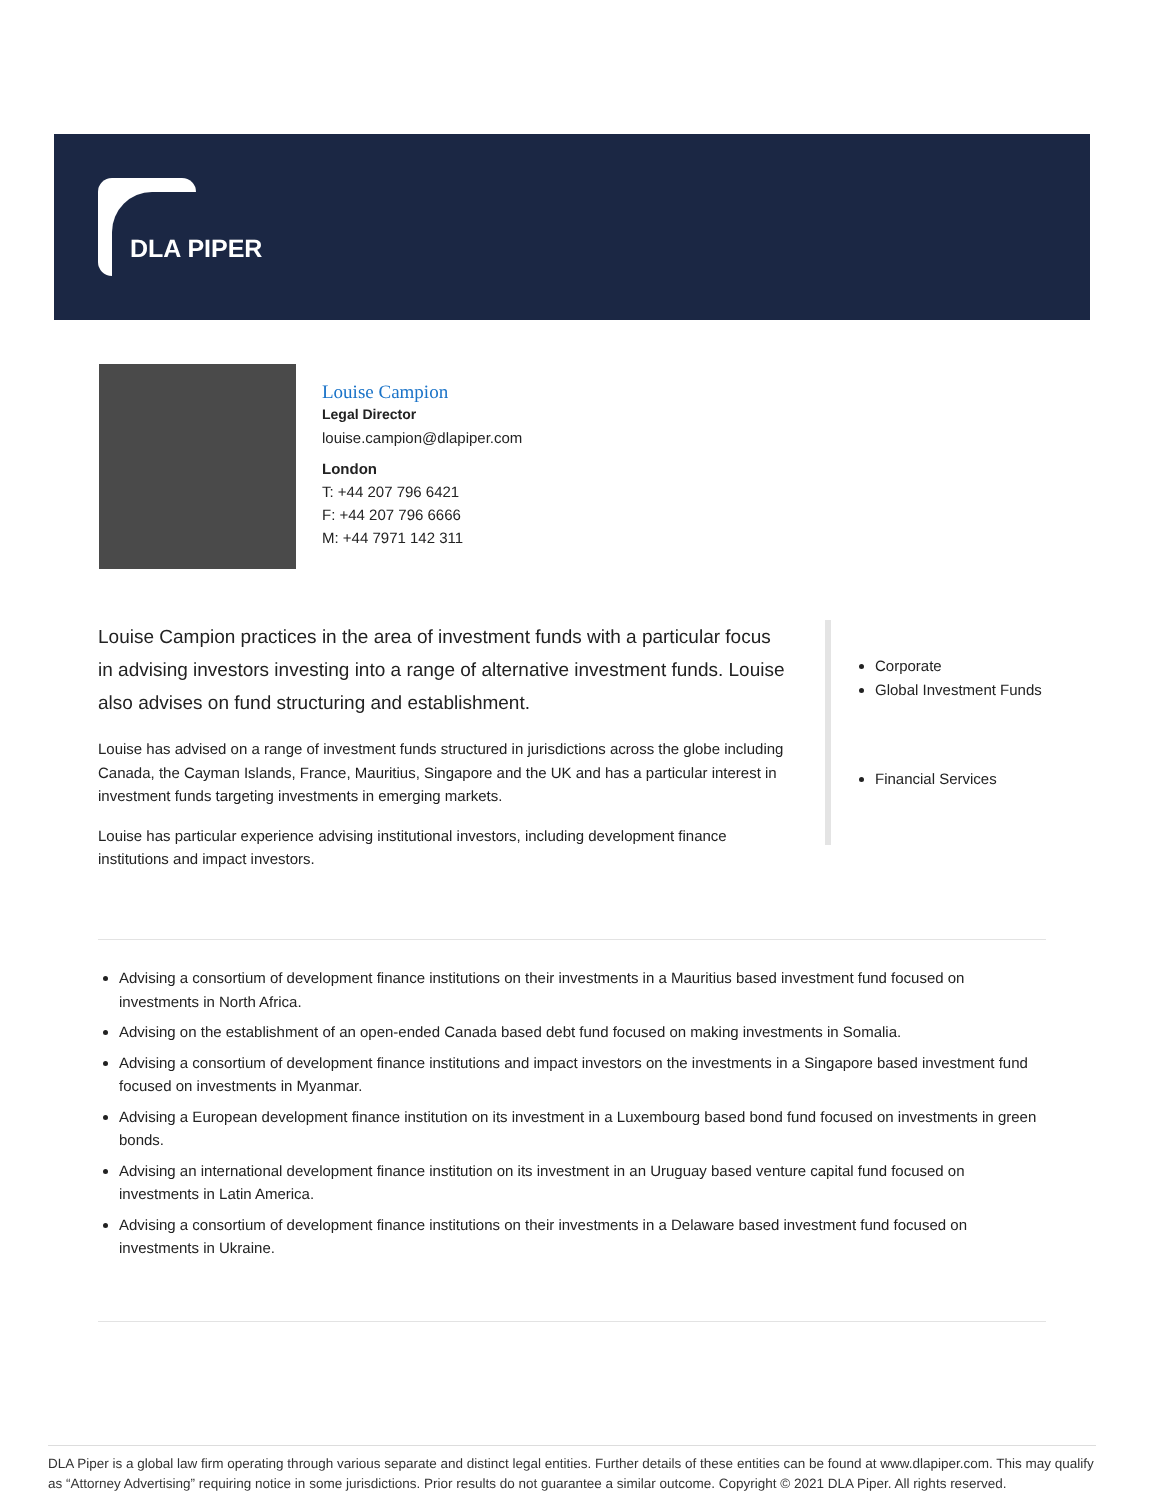DLA PIPER
Louise Campion
Legal Director
louise.campion@dlapiper.com
London
T: +44 207 796 6421
F: +44 207 796 6666
M: +44 7971 142 311
Louise Campion practices in the area of investment funds with a particular focus in advising investors investing into a range of alternative investment funds. Louise also advises on fund structuring and establishment.
Louise has advised on a range of investment funds structured in jurisdictions across the globe including Canada, the Cayman Islands, France, Mauritius, Singapore and the UK and has a particular interest in investment funds targeting investments in emerging markets.
Louise has particular experience advising institutional investors, including development finance institutions and impact investors.
Corporate
Global Investment Funds
Financial Services
Advising a consortium of development finance institutions on their investments in a Mauritius based investment fund focused on investments in North Africa.
Advising on the establishment of an open-ended Canada based debt fund focused on making investments in Somalia.
Advising a consortium of development finance institutions and impact investors on the investments in a Singapore based investment fund focused on investments in Myanmar.
Advising a European development finance institution on its investment in a Luxembourg based bond fund focused on investments in green bonds.
Advising an international development finance institution on its investment in an Uruguay based venture capital fund focused on investments in Latin America.
Advising a consortium of development finance institutions on their investments in a Delaware based investment fund focused on investments in Ukraine.
DLA Piper is a global law firm operating through various separate and distinct legal entities. Further details of these entities can be found at www.dlapiper.com. This may qualify as “Attorney Advertising” requiring notice in some jurisdictions. Prior results do not guarantee a similar outcome. Copyright © 2021 DLA Piper. All rights reserved.